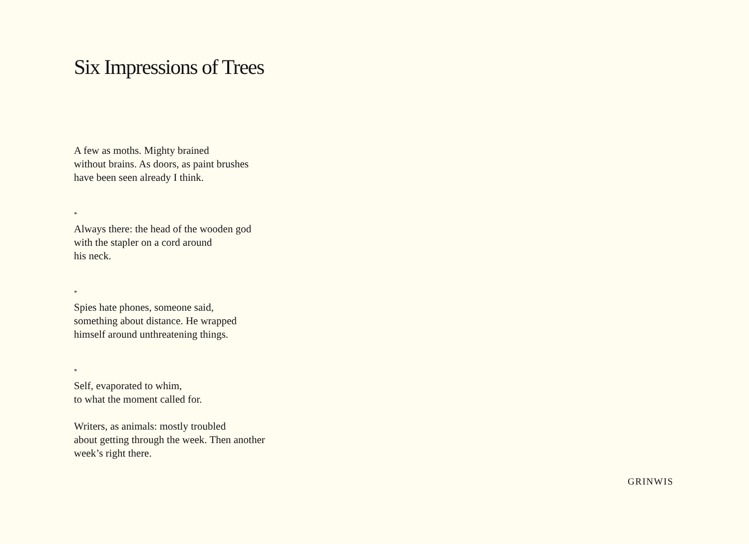Six Impressions of Trees
A few as moths. Mighty brained
without brains. As doors, as paint brushes
have been seen already I think.
*
Always there: the head of the wooden god
with the stapler on a cord around
his neck.
*
Spies hate phones, someone said,
something about distance. He wrapped
himself around unthreatening things.
*
Self, evaporated to whim,
to what the moment called for.
Writers, as animals: mostly troubled
about getting through the week. Then another
week’s right there.
GRINWIS